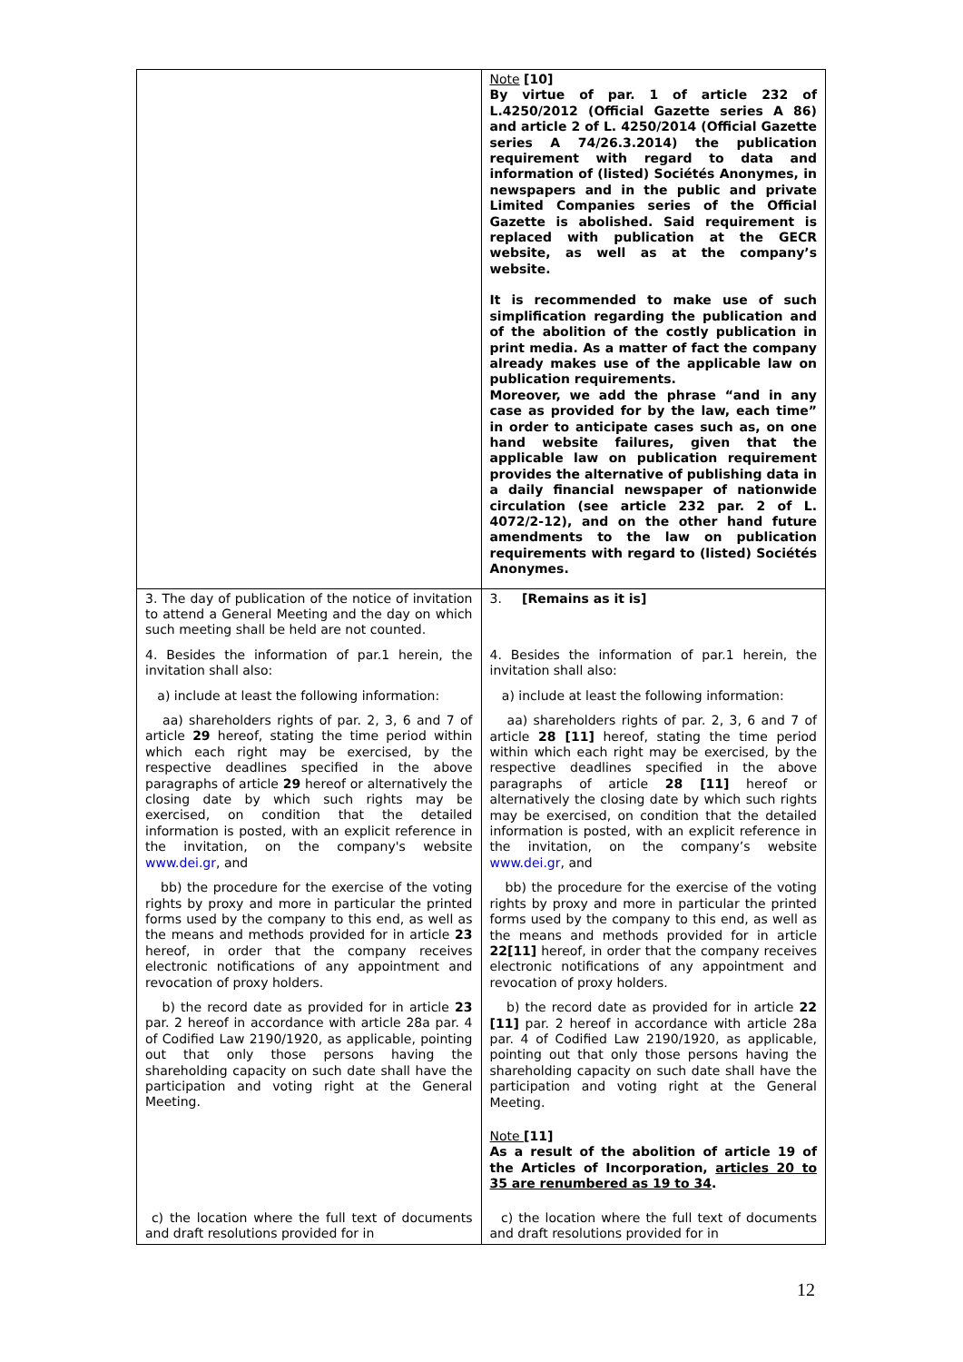| | Note [10] By virtue of par. 1 of article 232 of L.4250/2012 (Official Gazette series A 86) and article 2 of L. 4250/2014 (Official Gazette series A 74/26.3.2014) the publication requirement with regard to data and information of (listed) Sociétés Anonymes, in newspapers and in the public and private Limited Companies series of the Official Gazette is abolished. Said requirement is replaced with publication at the GECR website, as well as at the company’s website. It is recommended to make use of such simplification regarding the publication and of the abolition of the costly publication in print media. As a matter of fact the company already makes use of the applicable law on publication requirements. Moreover, we add the phrase “and in any case as provided for by the law, each time” in order to anticipate cases such as, on one hand website failures, given that the applicable law on publication requirement provides the alternative of publishing data in a daily financial newspaper of nationwide circulation (see article 232 par. 2 of L. 4072/2-12), and on the other hand future amendments to the law on publication requirements with regard to (listed) Sociétés Anonymes. |
| 3. The day of publication of the notice of invitation to attend a General Meeting and the day on which such meeting shall be held are not counted. 4. Besides the information of par.1 herein, the invitation shall also: a) include at least the following information: aa) shareholders rights of par. 2, 3, 6 and 7 of article 29 hereof, stating the time period within which each right may be exercised, by the respective deadlines specified in the above paragraphs of article 29 hereof or alternatively the closing date by which such rights may be exercised, on condition that the detailed information is posted, with an explicit reference in the invitation, on the company's website www.dei.gr , and bb) the procedure for the exercise of the voting rights by proxy and more in particular the printed forms used by the company to this end, as well as the means and methods provided for in article 23 hereof, in order that the company receives electronic notifications of any appointment and revocation of proxy holders. b) the record date as provided for in article 23 par. 2 hereof in accordance with article 28a par. 4 of Codified Law 2190/1920, as applicable, pointing out that only those persons having the shareholding capacity on such date shall have the participation and voting right at the General Meeting. c) the location where the full text of documents and draft resolutions provided for in | 3. [Remains as it is] 4. Besides the information of par.1 herein, the invitation shall also: a) include at least the following information: aa) shareholders rights of par. 2, 3, 6 and 7 of article 28 [11] hereof, stating the time period within which each right may be exercised, by the respective deadlines specified in the above paragraphs of article 28 [11] hereof or alternatively the closing date by which such rights may be exercised, on condition that the detailed information is posted, with an explicit reference in the invitation, on the company’s website www.dei.gr , and bb) the procedure for the exercise of the voting rights by proxy and more in particular the printed forms used by the company to this end, as well as the means and methods provided for in article 22[11] hereof, in order that the company receives electronic notifications of any appointment and revocation of proxy holders. b) the record date as provided for in article 22 [11] par. 2 hereof in accordance with article 28a par. 4 of Codified Law 2190/1920, as applicable, pointing out that only those persons having the shareholding capacity on such date shall have the participation and voting right at the General Meeting. Note [11] As a result of the abolition of article 19 of the Articles of Incorporation, articles 20 to 35 are renumbered as 19 to 34 . c) the location where the full text of documents and draft resolutions provided for in |
12